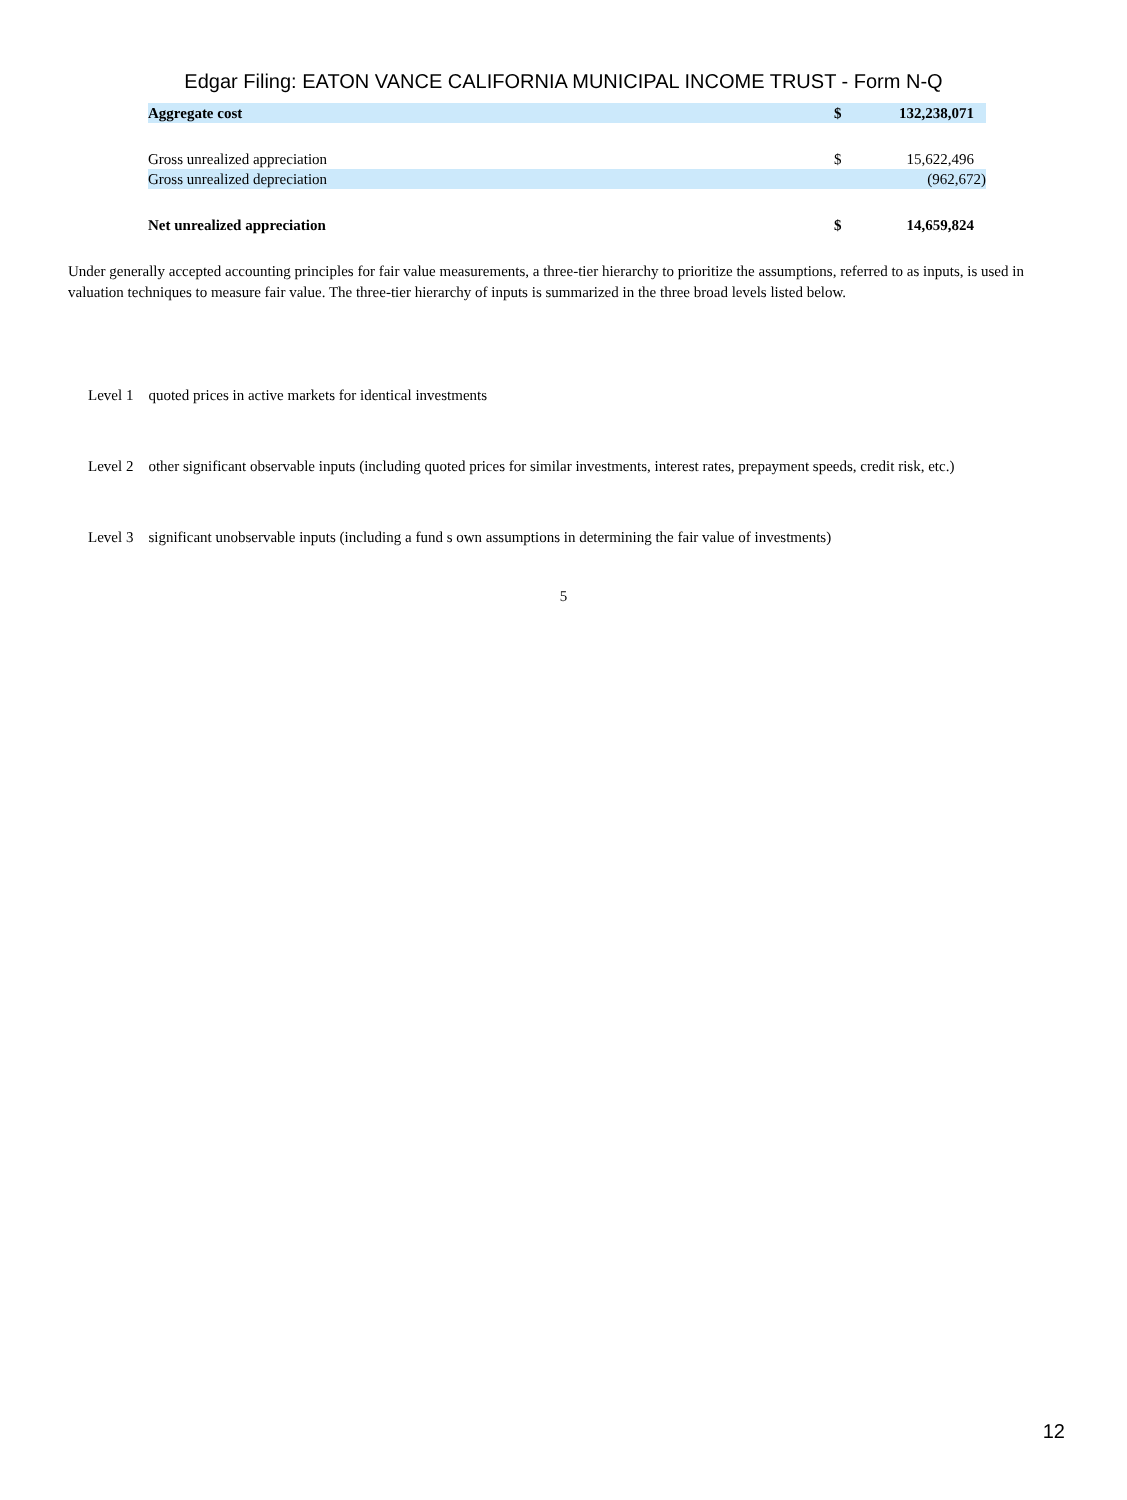Edgar Filing: EATON VANCE CALIFORNIA MUNICIPAL INCOME TRUST - Form N-Q
| Aggregate cost | $ | 132,238,071 |
| Gross unrealized appreciation | $ | 15,622,496 |
| Gross unrealized depreciation | | (962,672) |
| Net unrealized appreciation | $ | 14,659,824 |
Under generally accepted accounting principles for fair value measurements, a three-tier hierarchy to prioritize the assumptions, referred to as inputs, is used in valuation techniques to measure fair value. The three-tier hierarchy of inputs is summarized in the three broad levels listed below.
Level 1 quoted prices in active markets for identical investments
Level 2 other significant observable inputs (including quoted prices for similar investments, interest rates, prepayment speeds, credit risk, etc.)
Level 3 significant unobservable inputs (including a fund s own assumptions in determining the fair value of investments)
5
12